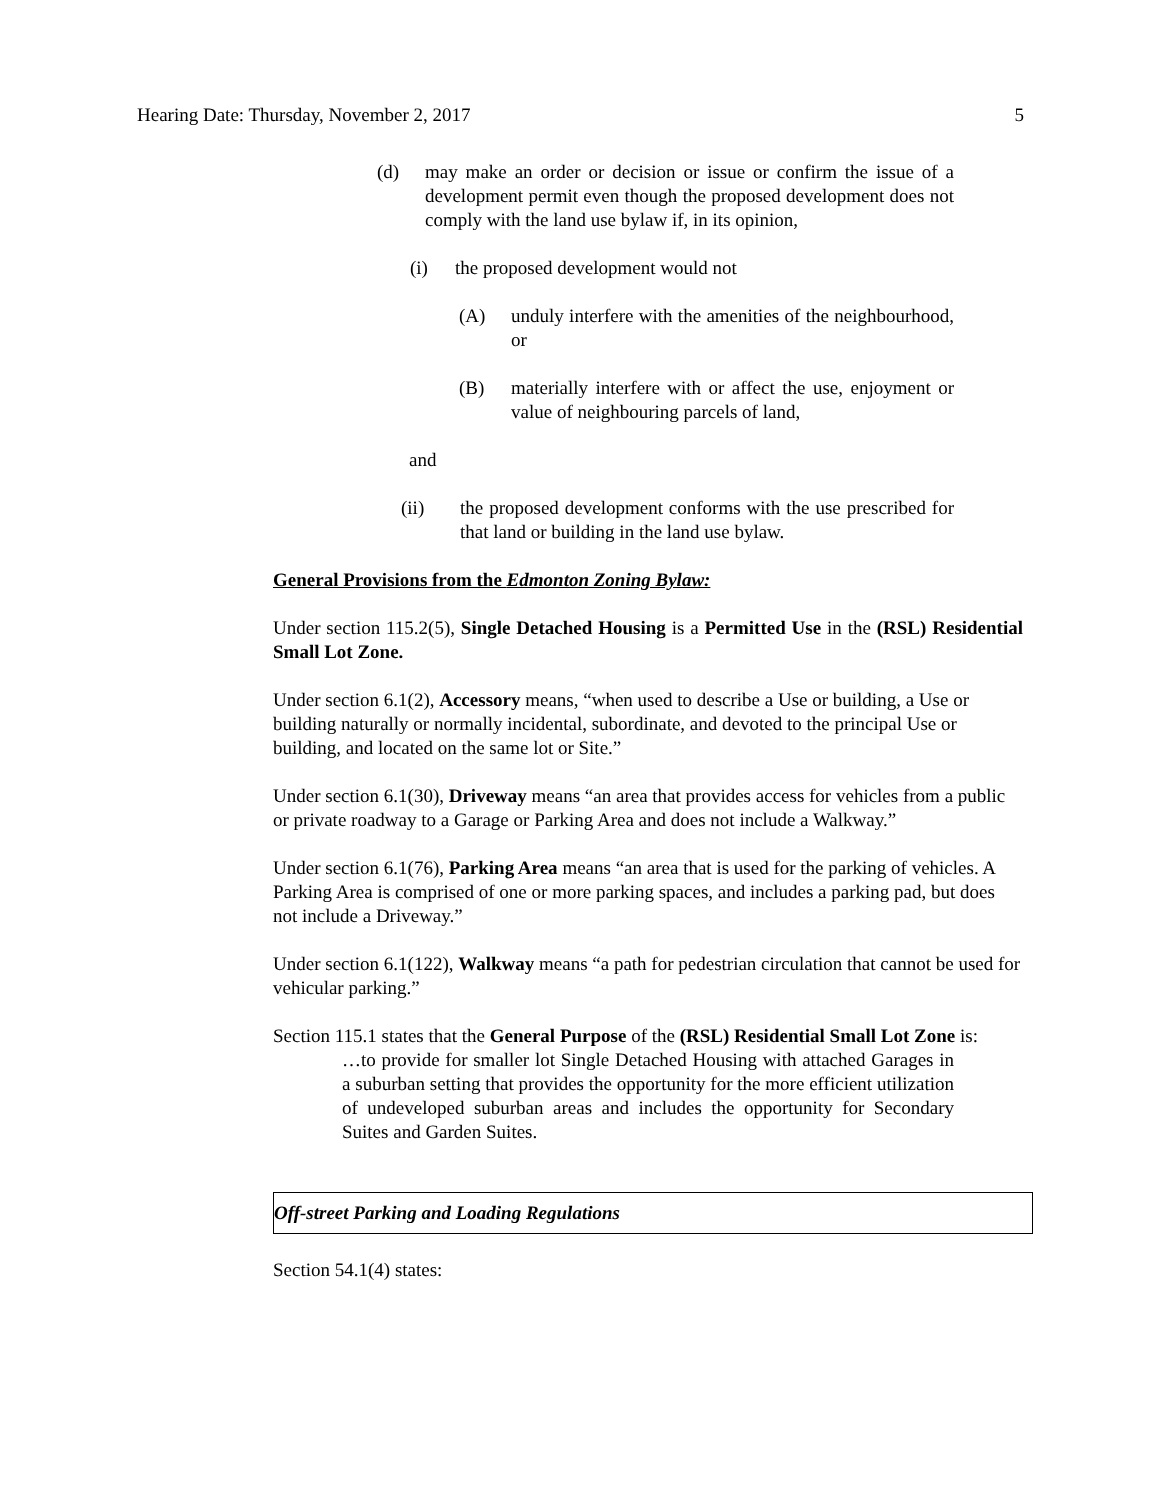Hearing Date: Thursday, November 2, 2017 5
(d) may make an order or decision or issue or confirm the issue of a development permit even though the proposed development does not comply with the land use bylaw if, in its opinion,
(i) the proposed development would not
(A) unduly interfere with the amenities of the neighbourhood, or
(B) materially interfere with or affect the use, enjoyment or value of neighbouring parcels of land,
and
(ii) the proposed development conforms with the use prescribed for that land or building in the land use bylaw.
General Provisions from the Edmonton Zoning Bylaw:
Under section 115.2(5), Single Detached Housing is a Permitted Use in the (RSL) Residential Small Lot Zone.
Under section 6.1(2), Accessory means, “when used to describe a Use or building, a Use or building naturally or normally incidental, subordinate, and devoted to the principal Use or building, and located on the same lot or Site.”
Under section 6.1(30), Driveway means “an area that provides access for vehicles from a public or private roadway to a Garage or Parking Area and does not include a Walkway.”
Under section 6.1(76), Parking Area means “an area that is used for the parking of vehicles. A Parking Area is comprised of one or more parking spaces, and includes a parking pad, but does not include a Driveway.”
Under section 6.1(122), Walkway means “a path for pedestrian circulation that cannot be used for vehicular parking.”
Section 115.1 states that the General Purpose of the (RSL) Residential Small Lot Zone is:
…to provide for smaller lot Single Detached Housing with attached Garages in a suburban setting that provides the opportunity for the more efficient utilization of undeveloped suburban areas and includes the opportunity for Secondary Suites and Garden Suites.
Off-street Parking and Loading Regulations
Section 54.1(4) states: